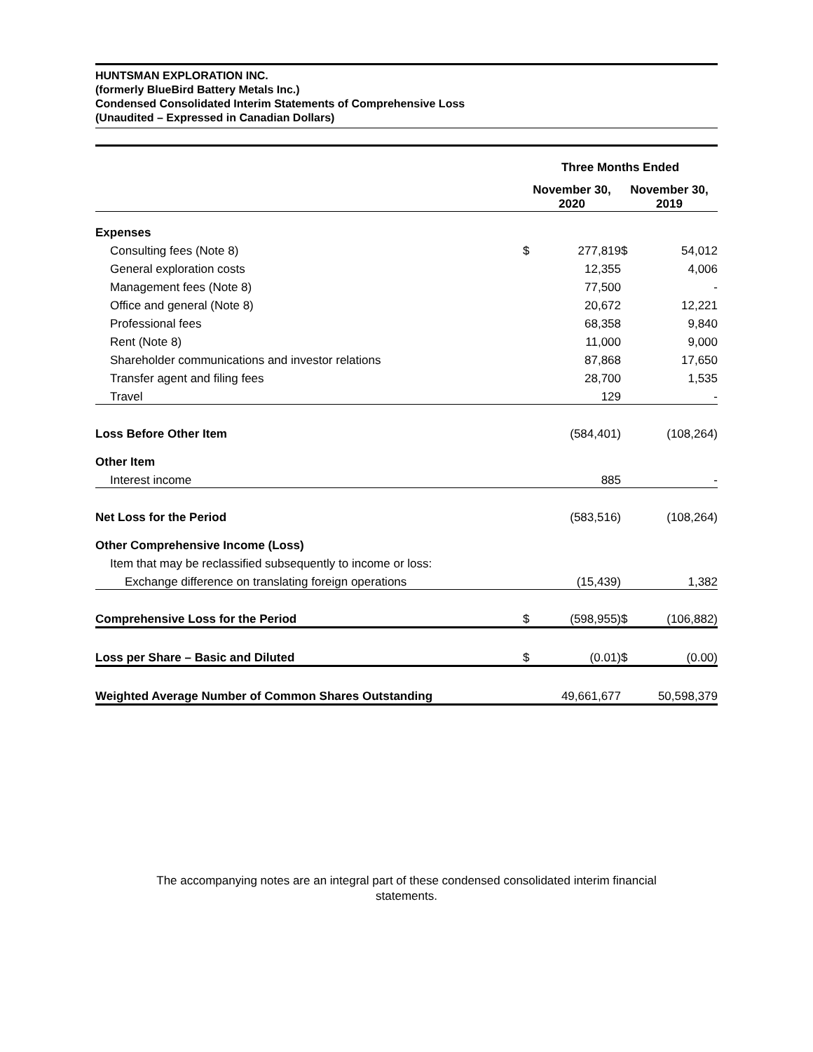HUNTSMAN EXPLORATION INC.
(formerly BlueBird Battery Metals Inc.)
Condensed Consolidated Interim Statements of Comprehensive Loss
(Unaudited – Expressed in Canadian Dollars)
| | Three Months Ended | | | |
| --- | --- | --- | --- | --- |
| | November 30, 2020 | | November 30, 2019 | |
| Expenses | | | | |
| Consulting fees (Note 8) | $ | 277,819 | $ | 54,012 |
| General exploration costs | | 12,355 | | 4,006 |
| Management fees (Note 8) | | 77,500 | | - |
| Office and general (Note 8) | | 20,672 | | 12,221 |
| Professional fees | | 68,358 | | 9,840 |
| Rent (Note 8) | | 11,000 | | 9,000 |
| Shareholder communications and investor relations | | 87,868 | | 17,650 |
| Transfer agent and filing fees | | 28,700 | | 1,535 |
| Travel | | 129 | | - |
| Loss Before Other Item | | (584,401) | | (108,264) |
| Other Item | | | | |
| Interest income | | 885 | | - |
| Net Loss for the Period | | (583,516) | | (108,264) |
| Other Comprehensive Income (Loss) | | | | |
| Item that may be reclassified subsequently to income or loss: | | | | |
| Exchange difference on translating foreign operations | | (15,439) | | 1,382 |
| Comprehensive Loss for the Period | $ | (598,955) | $ | (106,882) |
| Loss per Share – Basic and Diluted | $ | (0.01) | $ | (0.00) |
| Weighted Average Number of Common Shares Outstanding | | 49,661,677 | | 50,598,379 |
The accompanying notes are an integral part of these condensed consolidated interim financial
statements.